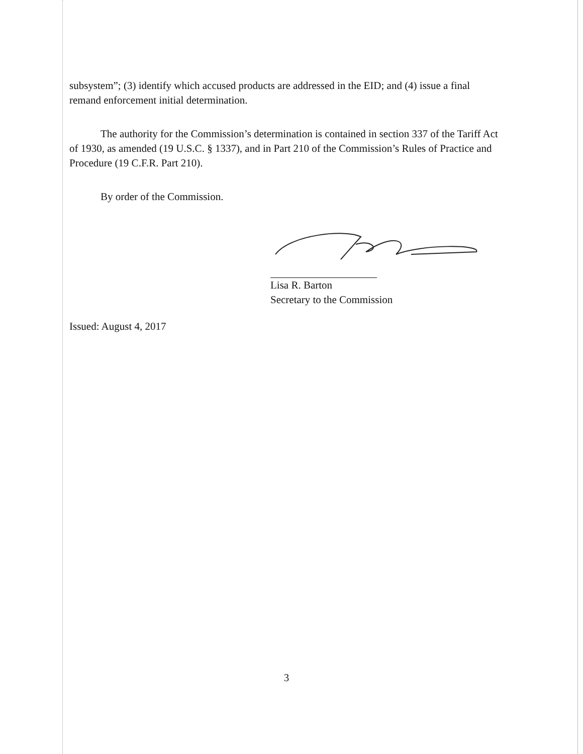subsystem”; (3) identify which accused products are addressed in the EID; and (4) issue a final remand enforcement initial determination.
The authority for the Commission’s determination is contained in section 337 of the Tariff Act of 1930, as amended (19 U.S.C. § 1337), and in Part 210 of the Commission’s Rules of Practice and Procedure (19 C.F.R. Part 210).
By order of the Commission.
Lisa R. Barton
Secretary to the Commission
Issued: August 4, 2017
3